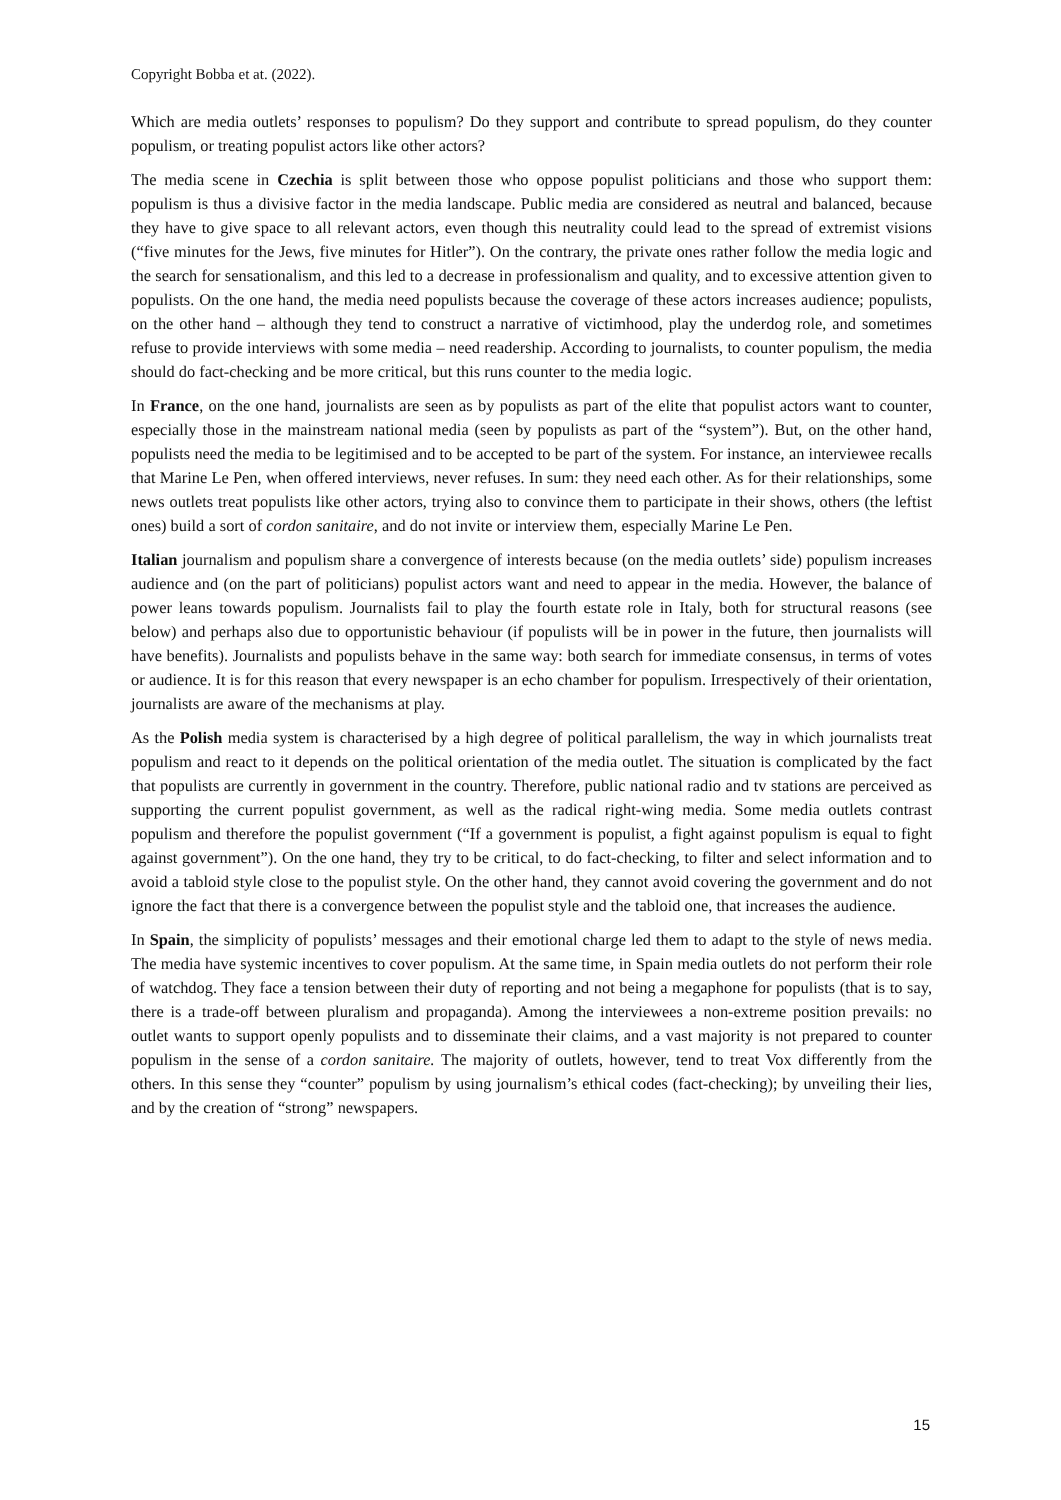Copyright Bobba et at. (2022).
Which are media outlets’ responses to populism? Do they support and contribute to spread populism, do they counter populism, or treating populist actors like other actors?
The media scene in Czechia is split between those who oppose populist politicians and those who support them: populism is thus a divisive factor in the media landscape. Public media are considered as neutral and balanced, because they have to give space to all relevant actors, even though this neutrality could lead to the spread of extremist visions (“five minutes for the Jews, five minutes for Hitler”). On the contrary, the private ones rather follow the media logic and the search for sensationalism, and this led to a decrease in professionalism and quality, and to excessive attention given to populists. On the one hand, the media need populists because the coverage of these actors increases audience; populists, on the other hand – although they tend to construct a narrative of victimhood, play the underdog role, and sometimes refuse to provide interviews with some media – need readership. According to journalists, to counter populism, the media should do fact-checking and be more critical, but this runs counter to the media logic.
In France, on the one hand, journalists are seen as by populists as part of the elite that populist actors want to counter, especially those in the mainstream national media (seen by populists as part of the “system”). But, on the other hand, populists need the media to be legitimised and to be accepted to be part of the system. For instance, an interviewee recalls that Marine Le Pen, when offered interviews, never refuses. In sum: they need each other. As for their relationships, some news outlets treat populists like other actors, trying also to convince them to participate in their shows, others (the leftist ones) build a sort of cordon sanitaire, and do not invite or interview them, especially Marine Le Pen.
Italian journalism and populism share a convergence of interests because (on the media outlets’ side) populism increases audience and (on the part of politicians) populist actors want and need to appear in the media. However, the balance of power leans towards populism. Journalists fail to play the fourth estate role in Italy, both for structural reasons (see below) and perhaps also due to opportunistic behaviour (if populists will be in power in the future, then journalists will have benefits). Journalists and populists behave in the same way: both search for immediate consensus, in terms of votes or audience. It is for this reason that every newspaper is an echo chamber for populism. Irrespectively of their orientation, journalists are aware of the mechanisms at play.
As the Polish media system is characterised by a high degree of political parallelism, the way in which journalists treat populism and react to it depends on the political orientation of the media outlet. The situation is complicated by the fact that populists are currently in government in the country. Therefore, public national radio and tv stations are perceived as supporting the current populist government, as well as the radical right-wing media. Some media outlets contrast populism and therefore the populist government (“If a government is populist, a fight against populism is equal to fight against government”). On the one hand, they try to be critical, to do fact-checking, to filter and select information and to avoid a tabloid style close to the populist style. On the other hand, they cannot avoid covering the government and do not ignore the fact that there is a convergence between the populist style and the tabloid one, that increases the audience.
In Spain, the simplicity of populists’ messages and their emotional charge led them to adapt to the style of news media. The media have systemic incentives to cover populism. At the same time, in Spain media outlets do not perform their role of watchdog. They face a tension between their duty of reporting and not being a megaphone for populists (that is to say, there is a trade-off between pluralism and propaganda). Among the interviewees a non-extreme position prevails: no outlet wants to support openly populists and to disseminate their claims, and a vast majority is not prepared to counter populism in the sense of a cordon sanitaire. The majority of outlets, however, tend to treat Vox differently from the others. In this sense they “counter” populism by using journalism’s ethical codes (fact-checking); by unveiling their lies, and by the creation of “strong” newspapers.
15